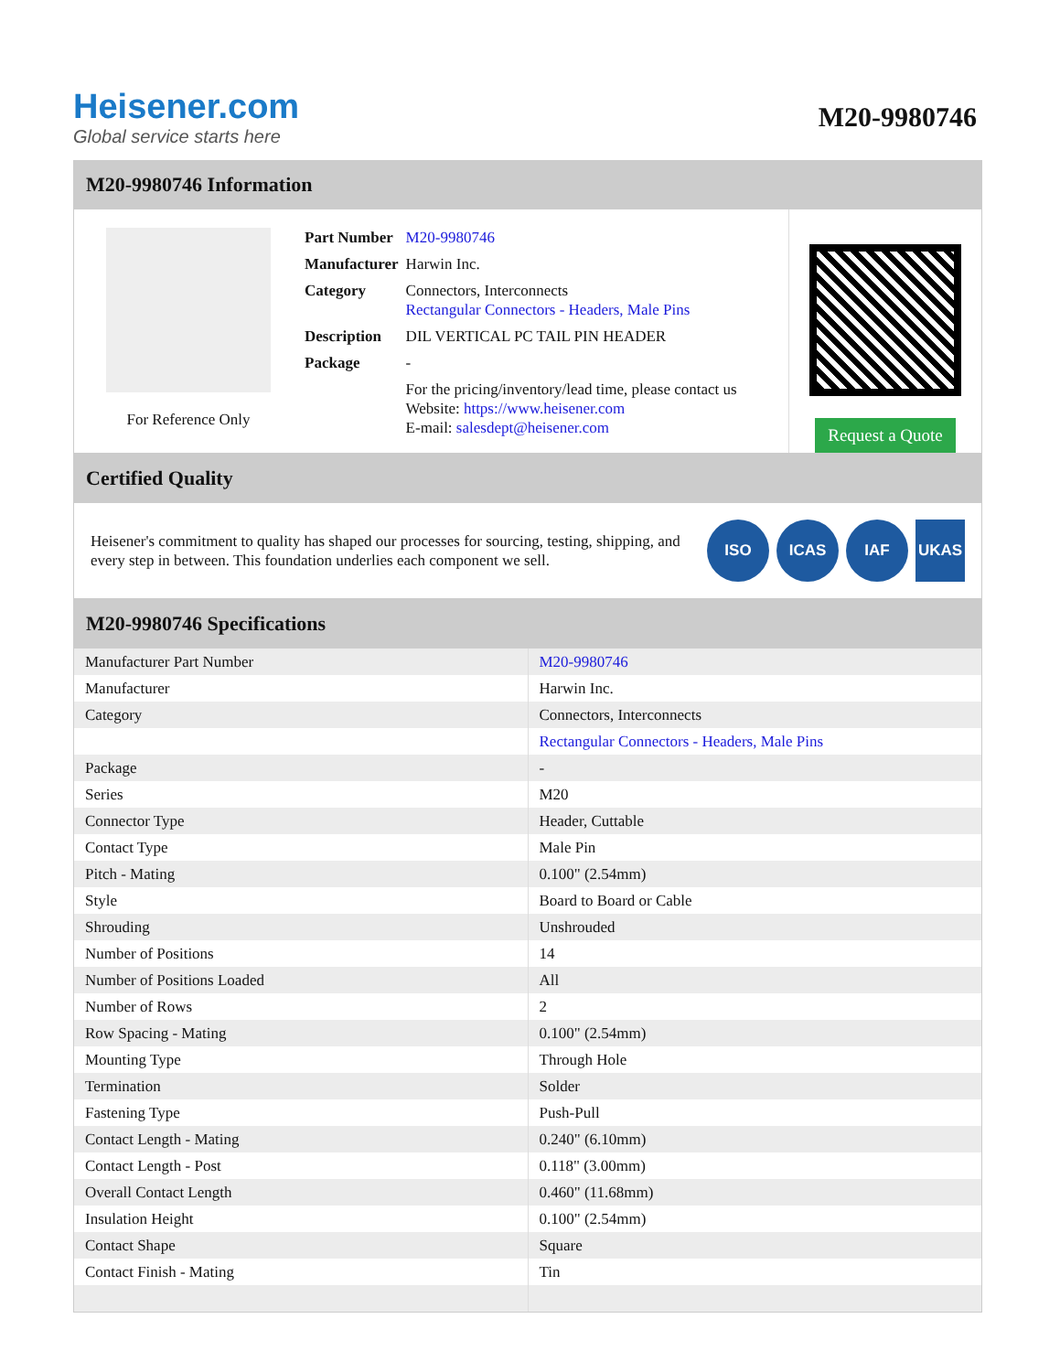Heisener.com
Global service starts here
M20-9980746
M20-9980746 Information
For Reference Only
| Part Number | M20-9980746 |
| Manufacturer | Harwin Inc. |
| Category | Connectors, Interconnects Rectangular Connectors - Headers, Male Pins |
| Description | DIL VERTICAL PC TAIL PIN HEADER |
| Package | - |
| | For the pricing/inventory/lead time, please contact us Website: https://www.heisener.com E-mail: salesdept@heisener.com |
Request a Quote
Certified Quality
Heisener's commitment to quality has shaped our processes for sourcing, testing, shipping, and every step in between. This foundation underlies each component we sell.
ISO ICAS IAF UKAS
M20-9980746 Specifications
| Manufacturer Part Number | M20-9980746 |
| Manufacturer | Harwin Inc. |
| Category | Connectors, Interconnects |
| | Rectangular Connectors - Headers, Male Pins |
| Package | - |
| Series | M20 |
| Connector Type | Header, Cuttable |
| Contact Type | Male Pin |
| Pitch - Mating | 0.100" (2.54mm) |
| Style | Board to Board or Cable |
| Shrouding | Unshrouded |
| Number of Positions | 14 |
| Number of Positions Loaded | All |
| Number of Rows | 2 |
| Row Spacing - Mating | 0.100" (2.54mm) |
| Mounting Type | Through Hole |
| Termination | Solder |
| Fastening Type | Push-Pull |
| Contact Length - Mating | 0.240" (6.10mm) |
| Contact Length - Post | 0.118" (3.00mm) |
| Overall Contact Length | 0.460" (11.68mm) |
| Insulation Height | 0.100" (2.54mm) |
| Contact Shape | Square |
| Contact Finish - Mating | Tin |